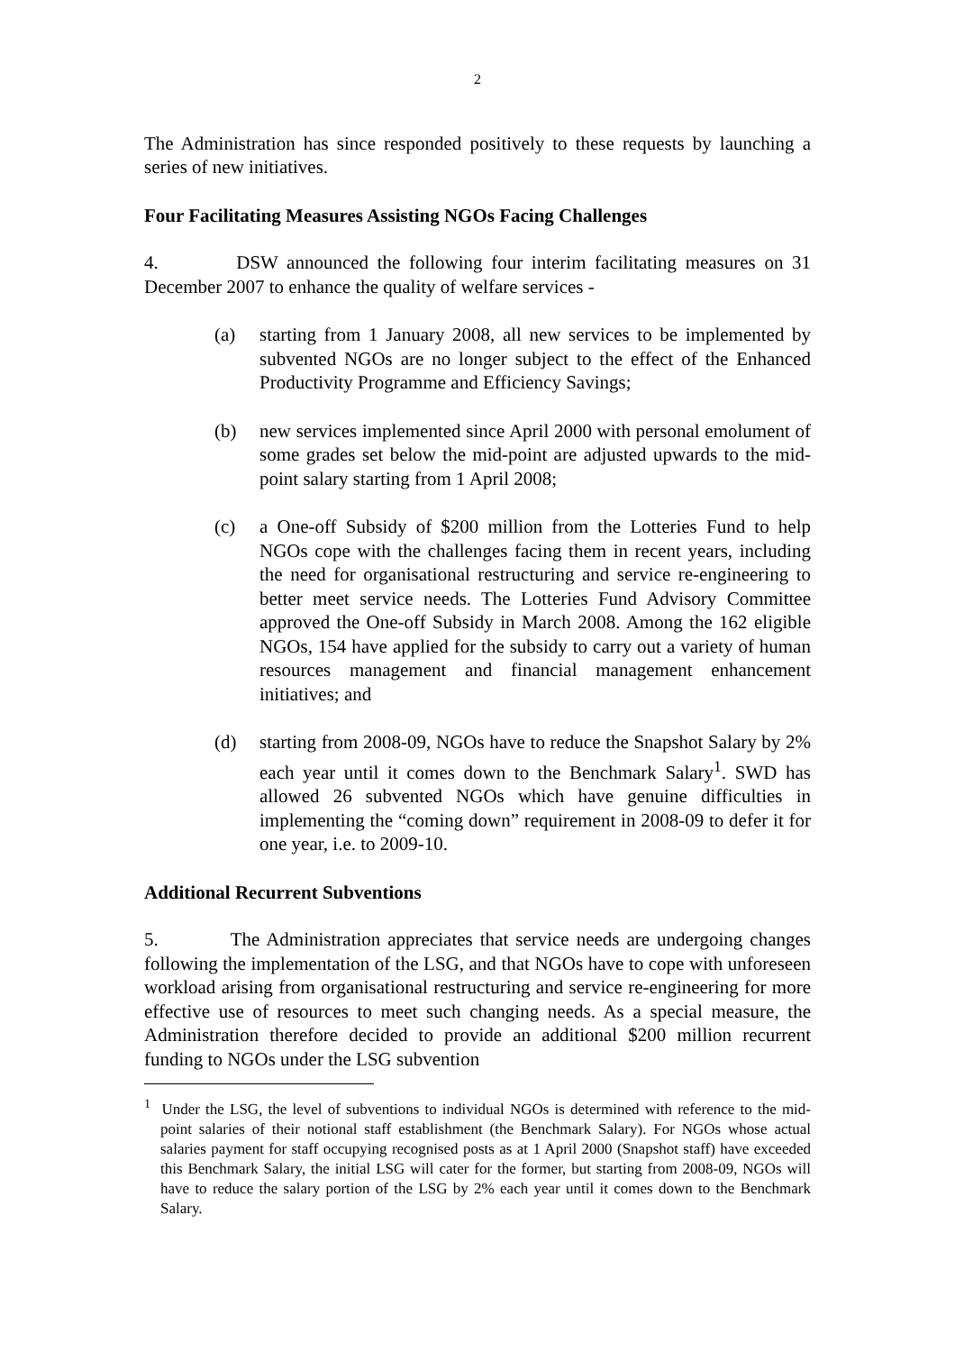2
The Administration has since responded positively to these requests by launching a series of new initiatives.
Four Facilitating Measures Assisting NGOs Facing Challenges
4. DSW announced the following four interim facilitating measures on 31 December 2007 to enhance the quality of welfare services -
(a) starting from 1 January 2008, all new services to be implemented by subvented NGOs are no longer subject to the effect of the Enhanced Productivity Programme and Efficiency Savings;
(b) new services implemented since April 2000 with personal emolument of some grades set below the mid-point are adjusted upwards to the mid-point salary starting from 1 April 2008;
(c) a One-off Subsidy of $200 million from the Lotteries Fund to help NGOs cope with the challenges facing them in recent years, including the need for organisational restructuring and service re-engineering to better meet service needs. The Lotteries Fund Advisory Committee approved the One-off Subsidy in March 2008. Among the 162 eligible NGOs, 154 have applied for the subsidy to carry out a variety of human resources management and financial management enhancement initiatives; and
(d) starting from 2008-09, NGOs have to reduce the Snapshot Salary by 2% each year until it comes down to the Benchmark Salary<sup>1</sup>. SWD has allowed 26 subvented NGOs which have genuine difficulties in implementing the “coming down” requirement in 2008-09 to defer it for one year, i.e. to 2009-10.
Additional Recurrent Subventions
5. The Administration appreciates that service needs are undergoing changes following the implementation of the LSG, and that NGOs have to cope with unforeseen workload arising from organisational restructuring and service re-engineering for more effective use of resources to meet such changing needs. As a special measure, the Administration therefore decided to provide an additional $200 million recurrent funding to NGOs under the LSG subvention
<sup>1</sup> Under the LSG, the level of subventions to individual NGOs is determined with reference to the mid-point salaries of their notional staff establishment (the Benchmark Salary). For NGOs whose actual salaries payment for staff occupying recognised posts as at 1 April 2000 (Snapshot staff) have exceeded this Benchmark Salary, the initial LSG will cater for the former, but starting from 2008-09, NGOs will have to reduce the salary portion of the LSG by 2% each year until it comes down to the Benchmark Salary.